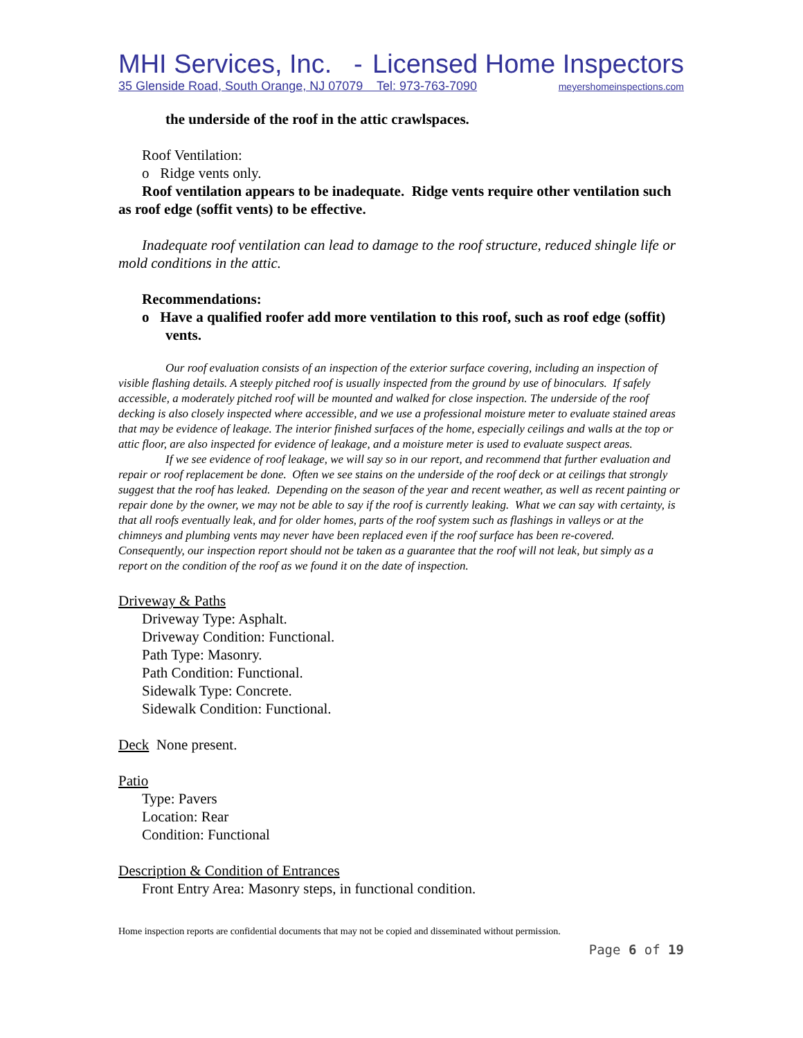MHI Services, Inc. - Licensed Home Inspectors
35 Glenside Road, South Orange, NJ 07079 Tel: 973-763-7090 meyershomeinspections.com
the underside of the roof in the attic crawlspaces.
Roof Ventilation:
o Ridge vents only.
Roof ventilation appears to be inadequate. Ridge vents require other ventilation such as roof edge (soffit vents) to be effective.
Inadequate roof ventilation can lead to damage to the roof structure, reduced shingle life or mold conditions in the attic.
Recommendations:
o Have a qualified roofer add more ventilation to this roof, such as roof edge (soffit) vents.
Our roof evaluation consists of an inspection of the exterior surface covering, including an inspection of visible flashing details. A steeply pitched roof is usually inspected from the ground by use of binoculars. If safely accessible, a moderately pitched roof will be mounted and walked for close inspection. The underside of the roof decking is also closely inspected where accessible, and we use a professional moisture meter to evaluate stained areas that may be evidence of leakage. The interior finished surfaces of the home, especially ceilings and walls at the top or attic floor, are also inspected for evidence of leakage, and a moisture meter is used to evaluate suspect areas.
If we see evidence of roof leakage, we will say so in our report, and recommend that further evaluation and repair or roof replacement be done. Often we see stains on the underside of the roof deck or at ceilings that strongly suggest that the roof has leaked. Depending on the season of the year and recent weather, as well as recent painting or repair done by the owner, we may not be able to say if the roof is currently leaking. What we can say with certainty, is that all roofs eventually leak, and for older homes, parts of the roof system such as flashings in valleys or at the chimneys and plumbing vents may never have been replaced even if the roof surface has been re-covered. Consequently, our inspection report should not be taken as a guarantee that the roof will not leak, but simply as a report on the condition of the roof as we found it on the date of inspection.
Driveway & Paths
Driveway Type: Asphalt.
Driveway Condition: Functional.
Path Type: Masonry.
Path Condition: Functional.
Sidewalk Type: Concrete.
Sidewalk Condition: Functional.
Deck None present.
Patio
Type: Pavers
Location: Rear
Condition: Functional
Description & Condition of Entrances
Front Entry Area: Masonry steps, in functional condition.
Home inspection reports are confidential documents that may not be copied and disseminated without permission.
Page 6 of 19